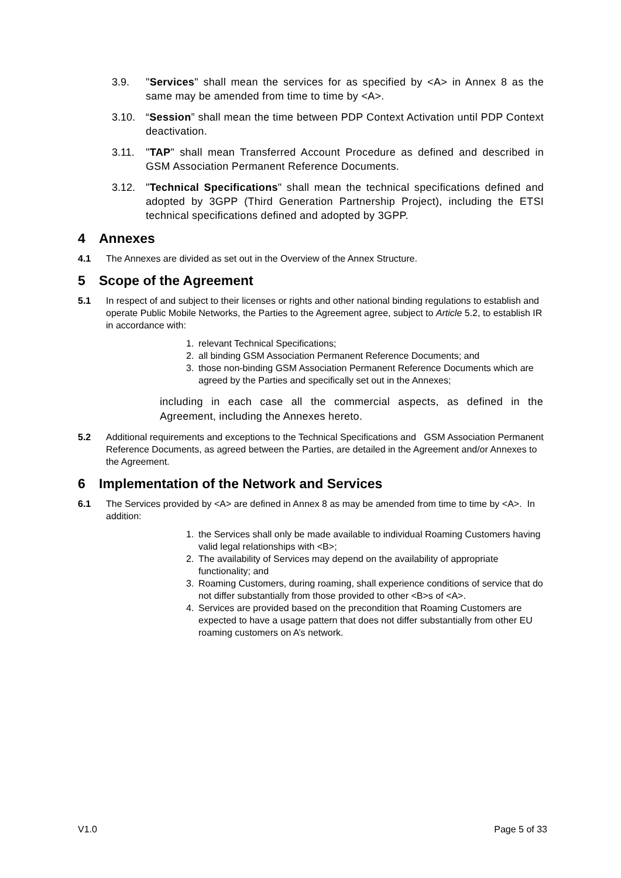3.9. "Services" shall mean the services for as specified by <A> in Annex 8 as the same may be amended from time to time by <A>.
3.10. “Session” shall mean the time between PDP Context Activation until PDP Context deactivation.
3.11. "TAP" shall mean Transferred Account Procedure as defined and described in GSM Association Permanent Reference Documents.
3.12. "Technical Specifications" shall mean the technical specifications defined and adopted by 3GPP (Third Generation Partnership Project), including the ETSI technical specifications defined and adopted by 3GPP.
4 Annexes
4.1 The Annexes are divided as set out in the Overview of the Annex Structure.
5 Scope of the Agreement
5.1 In respect of and subject to their licenses or rights and other national binding regulations to establish and operate Public Mobile Networks, the Parties to the Agreement agree, subject to Article 5.2, to establish IR in accordance with:
1. relevant Technical Specifications;
2. all binding GSM Association Permanent Reference Documents; and
3. those non-binding GSM Association Permanent Reference Documents which are agreed by the Parties and specifically set out in the Annexes;
including in each case all the commercial aspects, as defined in the Agreement, including the Annexes hereto.
5.2 Additional requirements and exceptions to the Technical Specifications and GSM Association Permanent Reference Documents, as agreed between the Parties, are detailed in the Agreement and/or Annexes to the Agreement.
6 Implementation of the Network and Services
6.1 The Services provided by <A> are defined in Annex 8 as may be amended from time to time by <A>. In addition:
1. the Services shall only be made available to individual Roaming Customers having valid legal relationships with <B>;
2. The availability of Services may depend on the availability of appropriate functionality; and
3. Roaming Customers, during roaming, shall experience conditions of service that do not differ substantially from those provided to other <B>s of <A>.
4. Services are provided based on the precondition that Roaming Customers are expected to have a usage pattern that does not differ substantially from other EU roaming customers on A’s network.
V1.0 Page 5 of 33